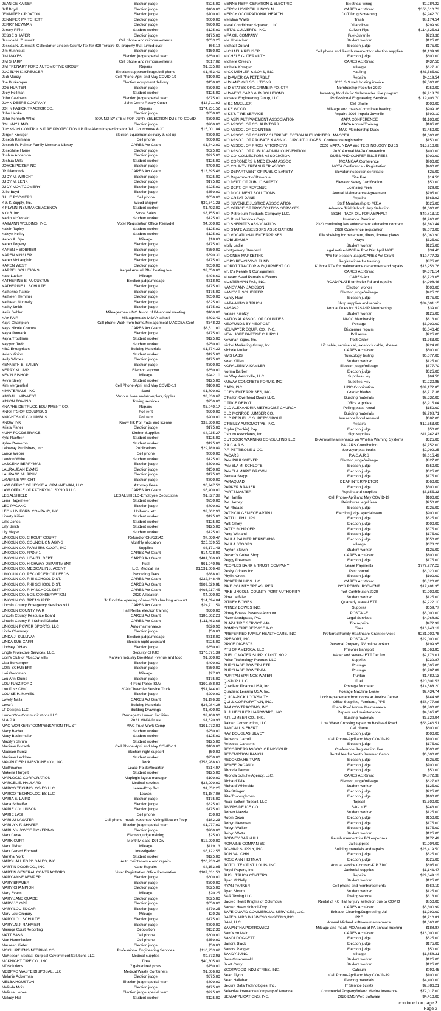| JEANICE KAISER | Election judge | $525.00 |
| Jeff Boyd | Election judge | $400.00 |
| JENNIFER CROXTON | Election judge | $700.00 |
| JENNIFER PRITCHETT | Election judge | $600.00 |
| JERRY NEWMAN | Election judge | $200.00 |
| Jersey Riffle | Student worker | $125.00 |
| JESSE SHAFER | Election judge | $175.00 |
| Jessica N. Zumwalt | Cell phone and reimbursements | $653.25 |
| Jessica N. Zumwalt, Collector of Lincoln County Tax for 800 Tercero St. property that turned over | | $66.19 |
| Jim Hunnicutt | Election judge | $150.00 |
| JIM MAYES | Election judge special team | $850.00 |
| JIM SHARP | Cell phone and reimbursements | $517.02 |
| JIM TRENARY FORD AUTOMOTIVE GROUP | Repairs | $1,535.08 |
| JOCELYN K. KREUGER | Election support/mileage/cell phone | $1,453.40 |
| Jodi Mauzy | Cell Phone-April and May COVID-19 | $100.00 |
| Joe Burkemper | Election equipment delivery | $150.00 |
| JOE HUNTER | Election judge | $300.00 |
| Joey Hellman | Student worker | $125.00 |
| John Caviness | Election judge special team | $675.00 |
| JOHN DEERE COMPANY | John Deere Rotary Cutter | $16,711.92 |
| JOHN FABICK TRACTOR CO. | Repairs | $174,251.52 |
| John Henke | Election judge | $350.00 |
| John Kenneth Wilke | SOUND SYSTEM FOR JURY SELECTION DUE TO COVID | $300.00 |
| JOHNNY LAND | Election judge | $200.00 |
| JOHNSON CONTROLS FIRE PROTECTION LP Fire Alarm Inspections for Jail, Courthouse & JC | | $15,001.84 |
| Jorgen Kreuger | Election equipment delivery & set up | $600.00 |
| Joseph Kaimann | Cell phone | $600.00 |
| Joseph R. Palmer Family Memorial Library | CARES Act Grant | $1,742.00 |
| Josephine Horne | Election judge | $525.00 |
| Joshua Anderson | Election judge | $225.00 |
| Joshua Mills | Student worker | $125.00 |
| JOYCE PICKERING | Election judge | $400.00 |
| JR Diamonds | CARES Act Grant | $13,395.46 |
| JUDY M. WRIGHT | Election judge | $525.00 |
| JUDY M. LENK | Election judge | $175.00 |
| JUDY MONTGOMERY | Election judge | $225.00 |
| Julie Boyd | Election judge | $350.00 |
| JULIE RODGERS | Cell phone | $550.00 |
| K & K Supply, Inc. | Wood chipper | $39,541.23 |
| K FLYNN INSURANCE AGENCY | Student worker | $1,403.00 |
| K.O.B. Inc. | Straw Bales | $3,155.00 |
| Kadin McDonald | Student worker | $125.00 |
| KAIMANN WELDING, INC. | Voter Registration Office Remodel | $4,560.00 |
| Kaitlin Tapley | Student worker | $125.00 |
| Kaitlyn Kelley | Student worker | $125.00 |
| Karen A. Dye | Mileage | $18.00 |
| Karen Fogerty | Election judge | $175.00 |
| KAREN HEIDBRIER | Election judge | $350.00 |
| KAREN KINSLER | Election judge | $590.30 |
| Karen McLaughlin | Election judge | $175.00 |
| KAREN WEST | Election judge | $550.00 |
| KARPEL SOLUTIONS | Karpel Annual PBK hosting fee | $2,650.00 |
| Kate Lueker | Mileage | $498.60 |
| KATHERINE B. AUGUSTUS | Election judge/mileage | $618.90 |
| KATHERINE L. SCHULTE | Election judge | $175.00 |
| Katherine Patrick | Election judge | $175.00 |
| Kathleen Hemmer | Election judge | $350.00 |
| Kathleen Nunnelly | Election judge | $525.00 |
| Kathy Smith | Election judge | $175.00 |
| Katie Bohler | Mileage/meals MO Assoc of PA annual meeting | $160.06 |
| KAY FAIR | Mileage/meals-MSAA school | $803.40 |
| Kaye Champion | Cell phone-Work from home/Mileage/meal-MACCEA Conf | $348.22 |
| Kaye Nicole Couture | CARES Act Grant | $8,511.00 |
| Kayla Romack | Election judge | $175.00 |
| Kayla Troutman | Student worker | $125.00 |
| Kaylynn Todd | Student worker | $250.00 |
| KBC Enterprises | Building Materials | $1,574.32 |
| Kelan Kinion | Student worker | $125.00 |
| Kelly Wilmes | Election judge | $175.00 |
| KENNETH E. BAILEY | Election judge | $500.00 |
| KERRY KLUMP | Election support | $350.00 |
| KEVIN BISHOP | Mileage | $242.10 |
| Kevin Seely | Student worker | $125.00 |
| Kim Mergenthal | Cell Phone-April and May COVID-19 | $100.00 |
| KIMATERIALS, INC | Sand | $1,800.00 |
| KIMBALL MIDWEST | Various hose ends/couplers,nipples | $3,830.67 |
| KINION TOWING | Towing services | $250.00 |
| KNAPHEIDE TRUCK EQUIPMENT CO. | Repairs | $5,940.17 |
| KNIGHTS OF COLUMBUS | Poll rent | $300.00 |
| KNIGHTS OF COLUMBUS | Poll rent | $200.00 |
| KNOW INK | Know Ink Poll Pads and license | $32,300.00 |
| Krista Fisher | Election judge | $175.00 |
| KUNA FOODSERVICE | Kitchen Supplies | $4,935.27 |
| Kyle Ruether | Student worker | $125.00 |
| Kylee Dameron | Student worker | $125.00 |
| Lakeway Publishers, Inc. | Publications | $29,789.89 |
| Lance Weber | Cell phone | $600.00 |
| Landon White | Student worker | $125.00 |
| LASCENA BERRYMAN | Election judge | $500.00 |
| LAURA JEAN EVANS | Election judge | $150.00 |
| LAURA W. MURPHY | Election judge | $175.00 |
| LAVERNE WRIGHT | Election judge | $600.00 |
| LAW OFFICE OF JESSE A. GRANNEMAN, LLC. | Attorney Fees | $5,947.50 |
| LAW OFFICE OF KATHRYN J. SYNOR LLC | CARES Act Grant | $5,400.00 |
| LEGALSHIELD | LEGALSHIELD-Employee Deductions | $1,827.38 |
| Lena Hagemeier | Student worker | $250.00 |
| LEO PAGANO | Election judge | $800.00 |
| LEON UNIFORM COMPANY, INC. | Uniforms, etc. | $2,362.93 |
| Liberty Killian | Student worker | $125.00 |
| Lillie Jones | Student worker | $125.00 |
| Lilly Smith | Student worker | $125.00 |
| Lily Meyer | Student worker | $125.00 |
| LINCOLN CO. CIRCUIT COURT | Refund of CK#53142 | $7,600.47 |
| LINCOLN CO. COUNCIL ON AGING | Monthly allocation | $25,639.55 |
| LINCOLN CO. FARMERS COOP., INC | Supplies | $6,171.43 |
| LINCOLN CO. FPD # 1 | CARES Act Grant | $14,428.99 |
| LINCOLN CO. HEALTH DEPT. | CARES Act Grant | $481,580.08 |
| LINCOLN CO. HIGHWAY DEPARTMENT | Fuel | $61,040.95 |
| LINCOLN CO. MEDICAL INS. ACCNT | L.C. Medical Ins | $1,531,666.48 |
| LINCOLN CO. RECORDER OF DEEDS | Recording Fees | $888.00 |
| LINCOLN CO. R-III SCHOOL DIST. | CARES Act Grant | $232,648.48 |
| LINCOLN CO. R-III SCHOOL DIST. | CARES Act Grant | $909,029.81 |
| LINCOLN CO. R-IV SCHOOL DIST. | CARES Act Grant | $403,217.45 |
| LINCOLN CO. SOIL CONSERVATION | 2020 Allocation | $4,000.00 |
| LINCOLN CO. TREASURER | To fund the opening of new CID checking account | $14,694.04 |
| Lincoln County Emergency Services 911 | CARES Act Grant | $24,711.59 |
| LINCOLN COUNTY FAIR | Hall Rental election training | $300.00 |
| Lincoln County Resource Board | CARES Act Grant | $186,562.20 |
| Lincoln County R-I School District | CARES Act Grant | $111,463.66 |
| LINCOLN POWER SPORTS, LLC | Auto maintenance | $320.90 |
| Linda Chumney | Election judge | $50.00 |
| LINDA J. SULLIVAN | Election judge/mileage | $618.00 |
| LINDA SUE CARR | Election night assistant | $225.00 |
| Lindsey O'Hara | Election judge | $350.00 |
| Lingle Protective Services, LLC. | Security-CH/JC | $176,571.39 |
| Lion's Club of Moscow Mills | Ranken Industry Breakfast - venue and food | $1,300.00 |
| Lisa Burkemper | Election judge | $400.00 |
| LOIS SCHUBERT | Election judge | $350.00 |
| Lori Goodman | Mileage | $27.00 |
| Lou Ann Klump | Election judge | $175.00 |
| LOU FUSZ FORD | 4 Ford Police SUV | $160,388.00 |
| Lou Fusz GMC | 2020 Chevrolet Service Truck | $51,744.00 |
| LOUISE H. MAYES | Election judge | $200.00 |
| Lovely Nails | CARES Act Grant | $1,196.36 |
| Lowe's | Building Materials | $36,984.38 |
| LT Designs LLC | Building Drawings | $1,800.00 |
| LumenOne Communications LLC | Damage to Lumen Facilities | $2,408.90 |
| M.A.P.A. | 2021 MAPA Dues | $1,620.93 |
| MAC WORKERS' COMPENSATION TRUST | MAC Trust Work Comp | $161,972.00 |
| Macy Barber | Student worker | $250.00 |
| Macy Beckemeier | Student worker | $125.00 |
| Madilyn Shrum | Student worker | $125.00 |
| Madison Bozarth | Cell Phone-April and May COVID-19 | $100.00 |
| Madison Kuntz | Election night support | $50.00 |
| Madison Leckbee | Student worker | $250.00 |
| MAGRUDER LIMESTONE CO., INC. | Rock | $758,988.60 |
| MailFinance | Lease-Folder/Inserter | $314.97 |
| Makena Hargett | Student worker | $125.00 |
| MAPLOGIC CORPORATION | Maplogic layout manager | $100.00 |
| MARCEL E. HAULARD | Medical services | $33,000.00 |
| MARCO TECHNOLOGIES LLC | Lease/Prop Tax | $1,852.25 |
| MARCO TECHNOLOGIES LLC. | Leases | $1,187.08 |
| MARIA E. LAIRD | Election judge | $175.00 |
| Maria Schieffer | Election judge | $325.00 |
| MARIE COLLINSON | Election judge | $175.00 |
| MARIE LASH | Cell phone | $50.00 |
| MARILU LASATER | Cell phone, meals-Absentee Voting/Election Prep | $182.23 |
| MARILYN F. SHAFER | Election judge special team | $1,077.00 |
| MARILYN JOYCE PICKERING | Election judge | $200.00 |
| Mark Crose | Election judge training | $25.00 |
| MARK CURT | Monthly lease-Det Div | $12,000.00 |
| Mark Fisher | Mileage | $119.13 |
| Mark Gerard Ehrhard | Investigation | $5,122.55 |
| Marshal York | Student worker | $125.00 |
| MARSHALL FORD SALES, INC. | Auto maintenance and repairs | $20,233.46 |
| MARTIN DOOR CO., INC | Gate Repairs | $4,153.95 |
| MARTIN GENERAL CONTRACTORS | Voter Registration Office Renovation | $107,031.50 |
| MARY ANNE KEMPER | Election judge | $600.00 |
| MARY BRAUER | Election judge | $500.00 |
| MARY CHAMPION | Election judge | $325.00 |
| Mary Evans | Mileage | $20.25 |
| MARY JANE QUADE | Election judge | $525.00 |
| MARY JO ORF | Election judge | $550.00 |
| MARY LOU EDGAR | Election judge | $570.25 |
| Mary Lou Gregory | Mileage | $20.25 |
| MARY LOU SCHULTE | Election judge | $175.00 |
| MARYLN J. RAHMIER | Election judge | $600.00 |
| Masuga Court Reporting | Deposition | $132.30 |
| MATT BASS | Cell phone | $600.00 |
| Matt Huttenlocker | Cell phone | $350.00 |
| Maureen Kiefer | Election judge | $50.00 |
| MCCLURE ENGINEERING CO. | Professional Engineering Services | $110,253.62 |
| McKesson Medical-Surgical Government Solutions LLC. | Medical supplies | $9,573.93 |
| MCKNIGHT TIRE CO., INC. | Tires | $40,805.81 |
| MDSolutions | 7 galvanized posts | $750.00 |
| MEDPRO WASTE DISPOSAL, LLC | Medical Waste Containers | $1,006.03 |
| Melanie Ackerman | Election judge | $375.00 |
| MELBA HOUSTON | Election judge special team | $600.00 |
| Melinda Moix | Election judge | $175.00 |
| Melissa Henke | Election judge special team | $225.00 |
| Melody Hall | Student worker | $125.00 |
| MENNE REFRIGERATION & ELECTRIC | Electrical wiring | $2,284.22 |
| MERCY HOSPITAL LINCOLN | CARES Act Grant | $356,510.73 |
| MERCY OCCUPATIONAL HEALTH | DOT Drug Screening | $2,942.70 |
| Meridian Waste | Trash | $8,174.54 |
| Metal Conditioner Squared, LLC. | Oil additive | $299.99 |
| METAL CULVERTS, INC. | Culvert Pipe | $114,625.01 |
| MFA OIL COMPANY | Fuel-Juvenile | $728.36 |
| Mia Hoelscher | Student worker | $125.00 |
| Michael Durard | Election judge | $175.00 |
| MICHAEL KREUGER | Cell phone and Reimbursement for election supplies | $1,139.99 |
| MICHELE GUTERMUTH | Election judge | $600.00 |
| Michelle Creech | CARES Act Grant | $437.50 |
| Michelle Krueger | Mileage | $327.30 |
| MICK MEHLER & SONS, INC. | Hauling | $83,585.00 |
| MID-AMERICA PETERBILT | Repairs | $4,119.54 |
| MIDLAND GIS SOLUTIONS | 2020 GIS web hosting invoice | $7,500.00 |
| MID-STATES ORG.CRIME INFO. CTR | Membership Fees for 2020 | $250.00 |
| MIDWEST CARD & ID SOLUTIONS | Inventory Module for Salamander Live program | $2,918.72 |
| Midwest Engineering Group, LLC. | Professional Engineering Services | $119,406.70 |
| MIKE MUELLER | Cell phone | $600.00 |
| MIKE WOOD | Mileage and meals-Committee hearing | $209.36 |
| MIKE'S TIRE SERVICE | Repairs 2003 Impala-Juvenile | $592.10 |
| MO ASPHALT PAVEMENT ASSOCIATION | MAPA CONFERENCE | $1,100.00 |
| MO ASSOC. OF CO. AUDITORS | MACA Annual Training | $185.00 |
| MO ASSOC. OF COUNTIES | MAC Membership Dues | $7,450.00 |
| MO ASSOC. OF COUNTY CLERKS/ELECTION AUTHORITIES MACCEA | | $1,000.00 |
| MO ASSOC. OF PROBATE & ASSOC. CIRCUIT JUDGES Conference registration | | $150.00 |
| MO ASSOC. OF PROS. ATTORNEYS | 2020 MAPA, NDAA and TECHNOLOGY DUES | $13,210.08 |
| MO ASSOC. OF PUBLIC ADMIN. CONVENTION | 2020 Annual MAPA Convention | $400.00 |
| MO CO. COLLECTORS ASSOCIATION | DUES AND CONFERENCE FEES | $900.00 |
| MO CORONERS & MED EXAM ASSOC | MCAMCAA Conference | $900.00 |
| MO COUNTY TREASURER ASSOC. | MCTA Conference - Registration | $400.00 |
| MO DEPARTMENT OF PUBLIC SAFETY | Elevator inspection certificate | $25.00 |
| MO Department of Revenue | Title Fee | $14.50 |
| MO DEPT. OF PUBLIC SAFETY | Elevator Safety Certification | $50.00 |
| MO DEPT. OF REVENUE | Licensing Fees | $29.00 |
| MO DOCUMENT SOLUTIONS | Annual Maintenance Agreement | $795.00 |
| MO GREAT DANE | Repairs | $563.92 |
| MO JUVENILE JUSTICE ASSOCIATION | Staff Membership to MJJA | $625.00 |
| MO OFFICE OF PROSECUTION SERVICES | Advance Trial School: Jury Selection | $1,000.00 |
| MO Petroleum Products Company LLC. | SS1H - TACK OIL FOR ASPHALT | $49,813.10 |
| MO Rural Services Corp | Insurance Premium | $1,260.00 |
| MO SHERIFF'S ASSOCIATION | 2020 continuing law enforcement education contract | $1,860.44 |
| MO STATE ASSESSORS ASSOCIATION | 2020 Conference registration | $2,670.00 |
| MO VOCATIONAL ENTERPRISES | File shelving for basement, filters, license plates | $5,060.90 |
| MOBILEXUSA | Xrays | $325.00 |
| Molly Ladlie | Student worker | $125.00 |
| Montgomery Standard | Legal notice-NW Fire Prot Dist April MGE | $34.40 |
| MOONEY MARKETING | PPE for election usage/CARES Act Grant | $19,477.23 |
| MOPS REVOLVING FUND | Registrations for training | $875.00 |
| MORDT TRACTOR & EQUIPMENT CO. | Kubota RTV for maintenance department and repairs | $18,256.76 |
| Mr. B's Resale & Consignment | CARES Act Grant | $4,371.14 |
| Mustard Seed Rentals & Events | CARES Act | $3,723.05 |
| MUSTERMAN FAB, INC. | ROAD PLATE for Meier Rd and repairs | $4,098.46 |
| NANCY ANN JACKSON | Election worker | $600.00 |
| NANCY F. SCHIEFFER | Election judge/mileage | $425.20 |
| Nancy Hunt | Election judge | $175.00 |
| NAPA AUTO & TRUCK | Shop supplies and repairs | $34,001.15 |
| NASASP | Annual Dues for NASASP Membership | $39.00 |
| Natalie Kientzy | Student worker | $125.00 |
| NATIONAL ASSOC. OF COUNTIES | NACO Membership | $813.00 |
| NEOFUNDS BY NEOPOST | Postage | $3,000.00 |
| NEUMAYER EQUIP. CO., INC. | Dispenser repairs | $3,546.46 |
| NEW HOPE BAPTIST CHURCH | Poll rental | $225.00 |
| Newman Signs, Inc. | Post Order | $1,763.00 |
| Nichol Marketing Group, Inc. | Lift cable, service call, axle lock cable, sheave | $224.08 |
| Nichole Mullen | CARES Act Grant | $500.00 |
| NMS LABS | Toxicology testing | $6,577.00 |
| Noah Killian | Student worker | $125.00 |
| NORALEEN V. KAMLER | Election judge/mileage | $577.70 |
| Norma Barber | Election judge | $525.00 |
| Nu Way Wentzville, LLC | Supplies-Hey | $64.50 |
| NUWAY CONCRETE FORMS, INC. | Supplies-Hey | $2,230.85 |
| OATS, INC. | LINC Contribution | $39,172.85 |
| ODEN ENTERPRISES, INC. | Grader blades | $8,717.38 |
| O'Fallon Overhead Doors LLC. | Building materials | $2,332.00 |
| OFFICE DEPOT | Office supplies | $5,915.64 |
| OLD ALEXANDRIA METHODIST CHURCH | Polling place rental | $150.00 |
| OLD MONROE LUMBER CO. | Building materials | $2,798.71 |
| OLD REPUBLIC SURETY GROUP | Insurance bond renewal | $382.00 |
| O'REILLY AUTOMOTIVE, INC. | Repairs | $12,353.69 |
| Orpha (Cookie) Ray | Election judge | $50.00 |
| Osburn Associates, Inc. | Sign supplies | $11,942.43 |
| OUTDOOR WARNING CONSULTING LLC. | Bi-Annual Maintenance on Whelan Warning Systems | $325.00 |
| P.A.C.A.R.S. | PACARS Contribution | $7,752.00 |
| P.F. PETTIBONE & CO. | Surveyor plat books | $2,092.25 |
| PACARS | P.A.C.A.R.S | $9,615.49 |
| PAM PAULSMEYER | Election judge/mileage | $827.00 |
| PAMELA M. SCHLOTE | Election judge | $550.00 |
| PAMELA MARIE BROWN | Election judge | $525.00 |
| Pamela Stepp | Election judge | $175.00 |
| PARAQUAD | DEAF INTERPRETOR | $560.00 |
| PARKER BRAUER | Election judge | $500.00 |
| PARTSMASTER | Repairs and supplies | $5,155.33 |
| Pat Hamlin | Cell Phone-April and May COVID-19 | $100.00 |
| Pat Harney | Reimburse legal fees | $250.00 |
| Pat Rhoads | Election judge | $225.00 |
| PATRICIA GENIECE ARTRU | Election judge special team | $900.00 |
| PATTI L. PHILLIPS | Election judge | $525.00 |
| Patti Silvey | Election judge | $600.00 |
| PATTY SCHROER | Election judge | $375.00 |
| Patty Wieland | Election judge | $175.00 |
| PAULA PALMER BERNEKING | Election judge | $550.00 |
| PAULA STOOPS | Mileage | $673.20 |
| Payton Skirvin | Student worker | $125.00 |
| Pecaro's Guitar Shop | CARES Act Grant | $800.00 |
| Peggy Freeman | Election judge | $175.00 |
| PEOPLES BANK & TRUST COMPANY | Lease Payments | $772,277.23 |
| Pesky Critters Inc. | Pest control | $6,020.00 |
| Phyllis Cross | Election judge | $100.00 |
| PICKER BLINDS LLC | CARES Act Grant | $3,320.00 |
| PIKE COUNTY TREASURER | DYS REIMBURSEMENT | $17,481.35 |
| PIKE LINCOLN COUNTY PORT AUTHORITY | Port Contribution 2020 | $2,000.00 |
| Piper Leffeler | Student worker | $125.00 |
| PITNEY BOWES | Quarterly lease-LETF | $2,222.10 |
| PITNEY BOWES INC. | Supplies | $659.77 |
| Pitney Bowes Reserve Account | POSTAGE | $5,000.00 |
| Pitzer Snodgrass, P.C. | Legal Services | $4,968.80 |
| PLAZA TIRE SERVICE #44 | Tire repairs | $472.92 |
| POMP'S TIRE SERVICE INC. | Tires | $10,943.12 |
| PREFERRED FAMILY HEALTHCARE, INC. | Preferred Family Healthcare Grant services | $231,000.76 |
| PRESORT, INC. | POSTAGE | $22,000.00 |
| PRICE DIGESTS | Personal Property RV online lookup | $199.95 |
| PTS OF AMERICA, LLC | Prisoner transport | $1,563.85 |
| PUBLIC WATER SUPPLY DIST. NO.2 | Water and sewer-LETF Det Div | $2,176.01 |
| Pulse Technology Partners LLC | Supplies | $239.87 |
| PURCHASE POWER-LETF | Postage | $1,505.00 |
| PURCHASE POWER-PA | Postage | $3,787.89 |
| PURITAN SPRINGS WATER | Puritan | $1,482.13 |
| Q-STOP L.L.C. | Fuel | $20,301.53 |
| Quadient Finance USA, Inc. | Postage for meter | $14,588.20 |
| Quadient Leasing USA, Inc. | Postage Machine Lease | $2,434.74 |
| QUICK-PICK LOCKSMITH | Lock replacement front doors at Justice Center | $144.98 |
| QUILL CORPORATION, INC. | Office Supplies, Furniture, PPE | $58,477.96 |
| R&A CONTRACTING, INC. | Foam Roof Annual Maintenance | $1,800.00 |
| R. J. HECHLER HARDWARE, INC | Repairs and maintenance | $4,365.85 |
| R.P. LUMBER CO., INC. | Building materials | $3,329.94 |
| Raineri Construction, LLC. | Low Water Crossing repair on Birkhead Road | $56,246.51 |
| RANDALL SIEBERT | Cell phone | $600.00 |
| RAY DOUGLAS SILVEY | Election judge | $600.00 |
| Rebecca Carroll | Cell Phone-April and May COVID-19 | $100.00 |
| Rebecca Carstens | Election judge | $175.00 |
| RECORDERS ASSOC. OF MISSOURI | Conference Registration Fee | $500.00 |
| REDEMPTION RANCH | Rental fee for Youth Summer Camp | $6,000.00 |
| REDONDA HEITMAN | Election judge | $525.00 |
| RENEE PAGANO | Election judge | $700.00 |
| Rhonda Farrow | Election judge | $50.00 |
| Rhonda Schulte Agency, LLC. | CARES Act Grant | $4,872.38 |
| Richard Telle | Election judge/mileage | $627.03 |
| Richard Whiteside | Student worker | $125.00 |
| Rita Stringer | Election judge | $225.00 |
| Rita Thoroughman | Election judge | $100.00 |
| River Bottom Topsoil, LLC | Topsoil | $3,300.00 |
| RIVERSIDE ICE CO. | BAG ICE | $243.00 |
| Robert Mazzie | Student worker | $125.00 |
| Robin Dixon | Election judge | $150.00 |
| Robyn Newman | Election judge | $175.00 |
| Robyn Walker | Election judge | $175.00 |
| Robyn Watts | Student worker | $125.00 |
| RODNEY BARNHILL | Reimbursement for FCI expenses | $172.49 |
| ROMAINE COMPANIES | Jail supplies | $2,004.00 |
| RO-MAR SUPPLY, INC. | Building materials and repairs | $28,419.50 |
| RON VAUGHN | Election judge | $525.00 |
| ROSE ANN HEITMAN | Election judge | $325.00 |
| ROTOLITE OF ST. LOUIS, INC. | Annual service Contract-KIP 7100 | $695.00 |
| Royal Papers, Inc. | Janitorial supplies | $1,146.47 |
| RUSH TRUCK CENTERS | Repairs | $29,349.13 |
| Ryan McNally | Student worker | $125.00 |
| RYAN PARKER | Cell phone and reimbursements | $669.19 |
| Ryan Shrum | Student worker | $125.00 |
| S&R Towing LLC | Towing service | $313.00 |
| Sacred Heart Knights of Columbus | Rental of KC Hall for jury selection due to COVID | $850.00 |
| Sacred Heart School-Troy | CARES Act Grant | $5,300.99 |
| SAFE GUARD COMMERCIAL SERVICES, LLC. | Exhaust Cleaning/Degreasing-Jail | $1,290.00 |
| SAFEGUARD BUSINESS SYSTEMS,INC | PPE | $1,710.81 |
| SAM, LLC | Annual Midland software maintenance | $1,060.00 |
| SAMANTHA PIOTROWICZ | Mileage and meals MO Assoc of PA annual meeting | $188.87 |
| Sam's on Main | CARES Act Grant | $16,000.00 |
| SANDI DOGGETT | Election judge | $525.00 |
| Sandra Black | Election judge | $175.00 |
| Sandra Padgett | Election judge | $50.00 |
| SANDY JUNG | Mileage | $1,858.31 |
| Sara Gruenewald | Student worker | $125.00 |
| Scott Curry | Student worker | $125.00 |
| SCOTWOOD INDUSTRIES, INC. | Calcium | $990.45 |
| Sean Flynn | Cell Phone-April and May COVID-19 | $100.00 |
| Sean Hallahan | Fencing materials | $4,400.00 |
| Secure Data Technologies, Inc. | IT Service tickets | $2,886.21 |
| Selective Insurance Company of America | Commercial Property/Inland Marine Insurance | $72,017.00 |
| SEM APPLICATIONS, INC. | 2020 EMS Web Software | $4,410.00 |
continued on page 3
Page 2